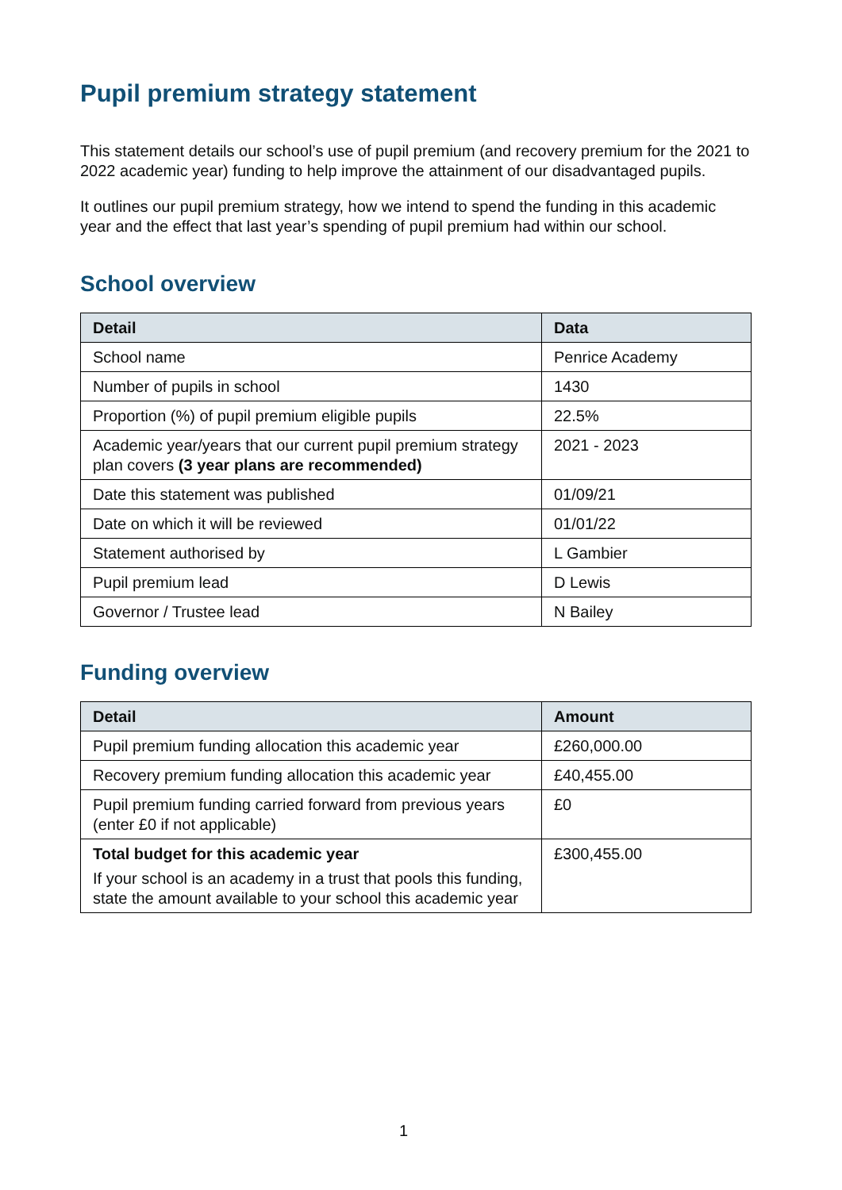Pupil premium strategy statement
This statement details our school’s use of pupil premium (and recovery premium for the 2021 to 2022 academic year) funding to help improve the attainment of our disadvantaged pupils.
It outlines our pupil premium strategy, how we intend to spend the funding in this academic year and the effect that last year’s spending of pupil premium had within our school.
School overview
| Detail | Data |
| --- | --- |
| School name | Penrice Academy |
| Number of pupils in school | 1430 |
| Proportion (%) of pupil premium eligible pupils | 22.5% |
| Academic year/years that our current pupil premium strategy plan covers (3 year plans are recommended) | 2021 - 2023 |
| Date this statement was published | 01/09/21 |
| Date on which it will be reviewed | 01/01/22 |
| Statement authorised by | L Gambier |
| Pupil premium lead | D Lewis |
| Governor / Trustee lead | N Bailey |
Funding overview
| Detail | Amount |
| --- | --- |
| Pupil premium funding allocation this academic year | £260,000.00 |
| Recovery premium funding allocation this academic year | £40,455.00 |
| Pupil premium funding carried forward from previous years (enter £0 if not applicable) | £0 |
| Total budget for this academic year If your school is an academy in a trust that pools this funding, state the amount available to your school this academic year | £300,455.00 |
1